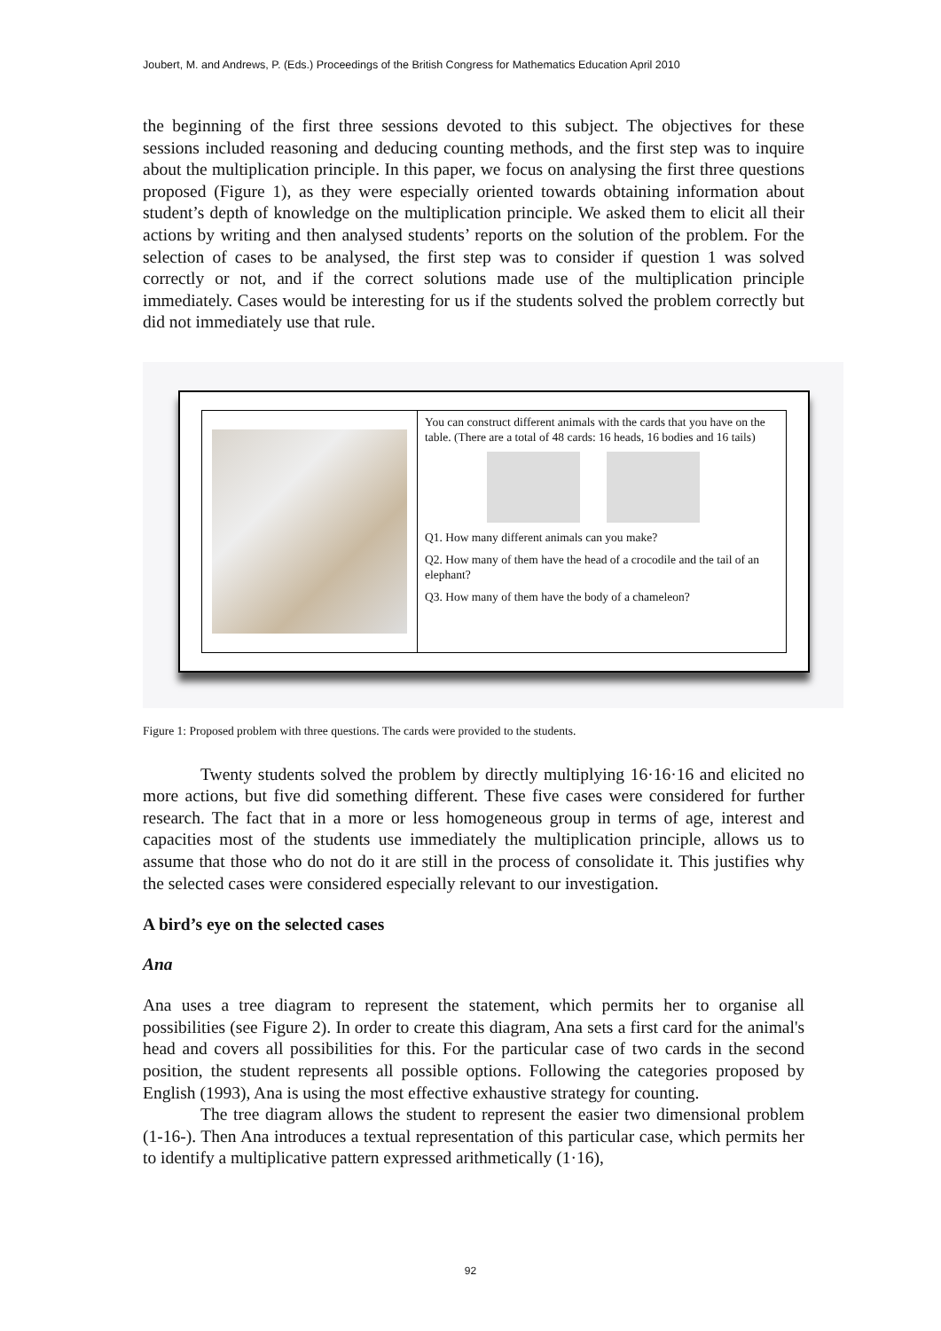Joubert, M. and Andrews, P. (Eds.) Proceedings of the British Congress for Mathematics Education April 2010
the beginning of the first three sessions devoted to this subject. The objectives for these sessions included reasoning and deducing counting methods, and the first step was to inquire about the multiplication principle. In this paper, we focus on analysing the first three questions proposed (Figure 1), as they were especially oriented towards obtaining information about student’s depth of knowledge on the multiplication principle. We asked them to elicit all their actions by writing and then analysed students’ reports on the solution of the problem. For the selection of cases to be analysed, the first step was to consider if question 1 was solved correctly or not, and if the correct solutions made use of the multiplication principle immediately. Cases would be interesting for us if the students solved the problem correctly but did not immediately use that rule.
You can construct different animals with the cards that you have on the table. (There are a total of 48 cards: 16 heads, 16 bodies and 16 tails)
Q1. How many different animals can you make?
Q2. How many of them have the head of a crocodile and the tail of an elephant?
Q3. How many of them have the body of a chameleon?
Figure 1: Proposed problem with three questions. The cards were provided to the students.
Twenty students solved the problem by directly multiplying 16·16·16 and elicited no more actions, but five did something different. These five cases were considered for further research. The fact that in a more or less homogeneous group in terms of age, interest and capacities most of the students use immediately the multiplication principle, allows us to assume that those who do not do it are still in the process of consolidate it. This justifies why the selected cases were considered especially relevant to our investigation.
A bird’s eye on the selected cases
Ana
Ana uses a tree diagram to represent the statement, which permits her to organise all possibilities (see Figure 2). In order to create this diagram, Ana sets a first card for the animal's head and covers all possibilities for this. For the particular case of two cards in the second position, the student represents all possible options. Following the categories proposed by English (1993), Ana is using the most effective exhaustive strategy for counting.
The tree diagram allows the student to represent the easier two dimensional problem (1-16-). Then Ana introduces a textual representation of this particular case, which permits her to identify a multiplicative pattern expressed arithmetically (1·16),
92